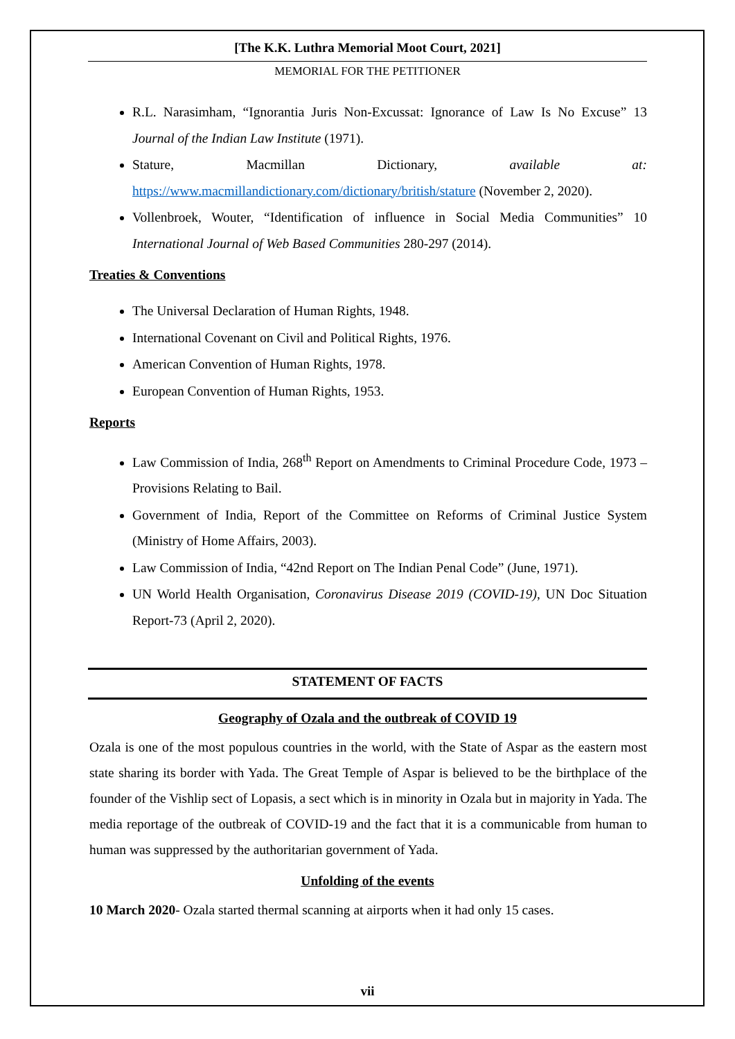[The K.K. Luthra Memorial Moot Court, 2021]
MEMORIAL FOR THE PETITIONER
R.L. Narasimham, “Ignorantia Juris Non-Excussat: Ignorance of Law Is No Excuse” 13 Journal of the Indian Law Institute (1971).
Stature, Macmillan Dictionary, available at: https://www.macmillandictionary.com/dictionary/british/stature (November 2, 2020).
Vollenbroek, Wouter, “Identification of influence in Social Media Communities” 10 International Journal of Web Based Communities 280-297 (2014).
Treaties & Conventions
The Universal Declaration of Human Rights, 1948.
International Covenant on Civil and Political Rights, 1976.
American Convention of Human Rights, 1978.
European Convention of Human Rights, 1953.
Reports
Law Commission of India, 268<sup>th</sup> Report on Amendments to Criminal Procedure Code, 1973 – Provisions Relating to Bail.
Government of India, Report of the Committee on Reforms of Criminal Justice System (Ministry of Home Affairs, 2003).
Law Commission of India, “42nd Report on The Indian Penal Code” (June, 1971).
UN World Health Organisation, Coronavirus Disease 2019 (COVID-19), UN Doc Situation Report-73 (April 2, 2020).
STATEMENT OF FACTS
Geography of Ozala and the outbreak of COVID 19
Ozala is one of the most populous countries in the world, with the State of Aspar as the eastern most state sharing its border with Yada. The Great Temple of Aspar is believed to be the birthplace of the founder of the Vishlip sect of Lopasis, a sect which is in minority in Ozala but in majority in Yada. The media reportage of the outbreak of COVID-19 and the fact that it is a communicable from human to human was suppressed by the authoritarian government of Yada.
Unfolding of the events
10 March 2020- Ozala started thermal scanning at airports when it had only 15 cases.
vii